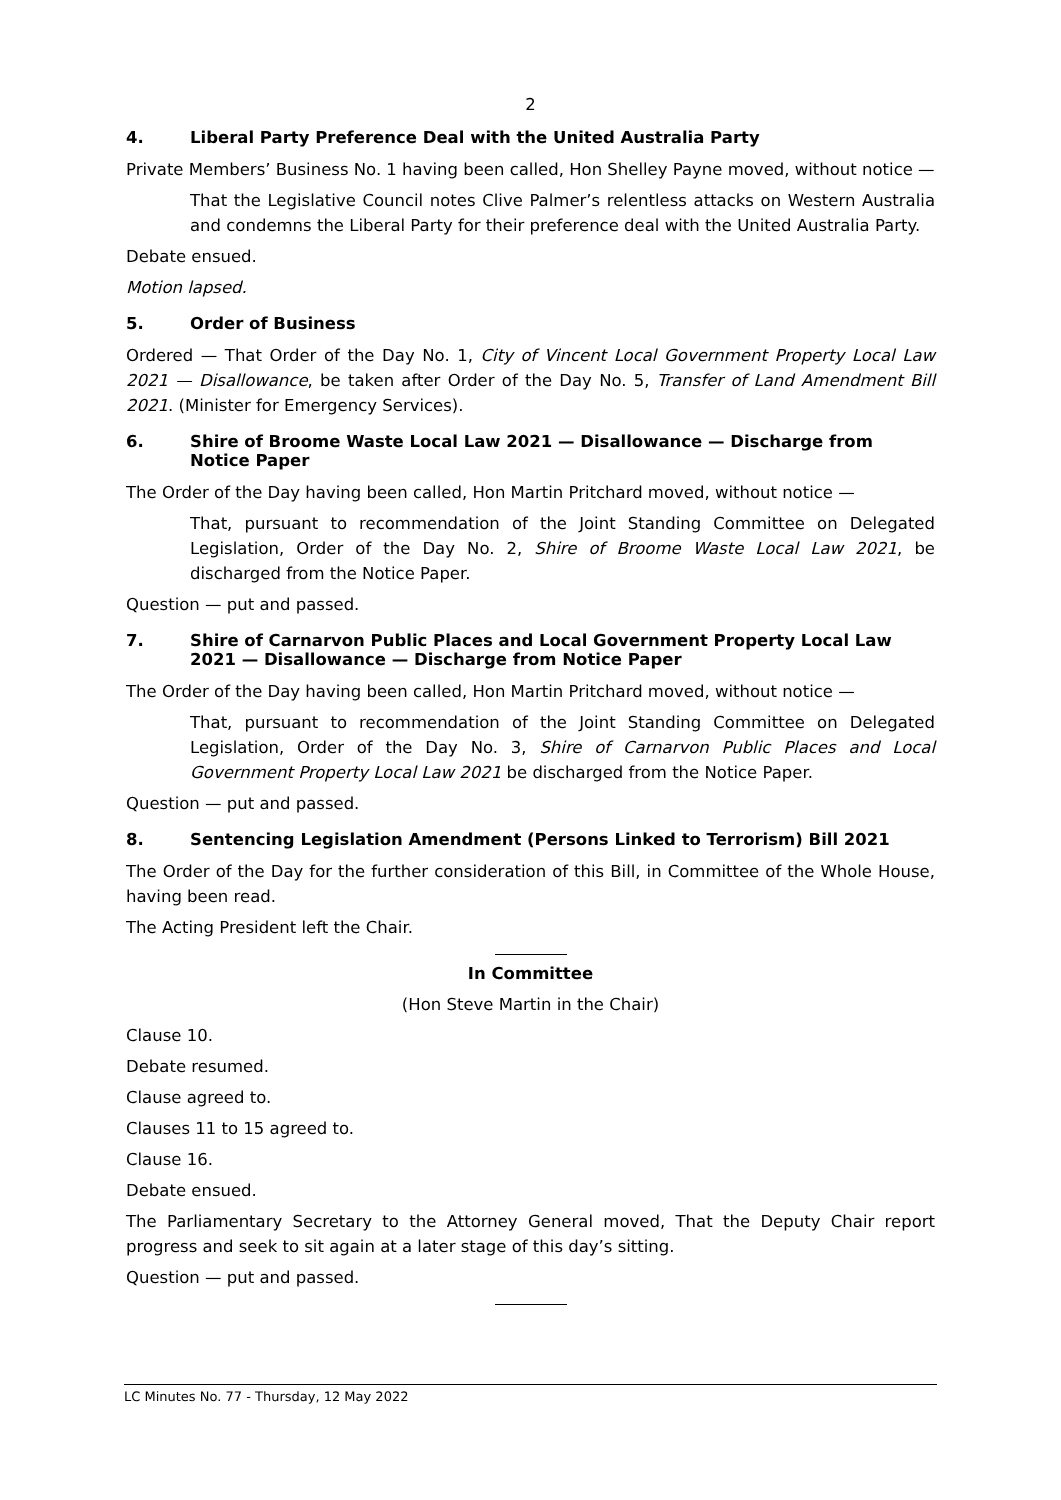2
4. Liberal Party Preference Deal with the United Australia Party
Private Members’ Business No. 1 having been called, Hon Shelley Payne moved, without notice —
That the Legislative Council notes Clive Palmer’s relentless attacks on Western Australia and condemns the Liberal Party for their preference deal with the United Australia Party.
Debate ensued.
Motion lapsed.
5. Order of Business
Ordered — That Order of the Day No. 1, City of Vincent Local Government Property Local Law 2021 — Disallowance, be taken after Order of the Day No. 5, Transfer of Land Amendment Bill 2021. (Minister for Emergency Services).
6. Shire of Broome Waste Local Law 2021 — Disallowance — Discharge from Notice Paper
The Order of the Day having been called, Hon Martin Pritchard moved, without notice —
That, pursuant to recommendation of the Joint Standing Committee on Delegated Legislation, Order of the Day No. 2, Shire of Broome Waste Local Law 2021, be discharged from the Notice Paper.
Question — put and passed.
7. Shire of Carnarvon Public Places and Local Government Property Local Law 2021 — Disallowance — Discharge from Notice Paper
The Order of the Day having been called, Hon Martin Pritchard moved, without notice —
That, pursuant to recommendation of the Joint Standing Committee on Delegated Legislation, Order of the Day No. 3, Shire of Carnarvon Public Places and Local Government Property Local Law 2021 be discharged from the Notice Paper.
Question — put and passed.
8. Sentencing Legislation Amendment (Persons Linked to Terrorism) Bill 2021
The Order of the Day for the further consideration of this Bill, in Committee of the Whole House, having been read.
The Acting President left the Chair.
In Committee
(Hon Steve Martin in the Chair)
Clause 10.
Debate resumed.
Clause agreed to.
Clauses 11 to 15 agreed to.
Clause 16.
Debate ensued.
The Parliamentary Secretary to the Attorney General moved, That the Deputy Chair report progress and seek to sit again at a later stage of this day’s sitting.
Question — put and passed.
LC Minutes No. 77 - Thursday, 12 May 2022